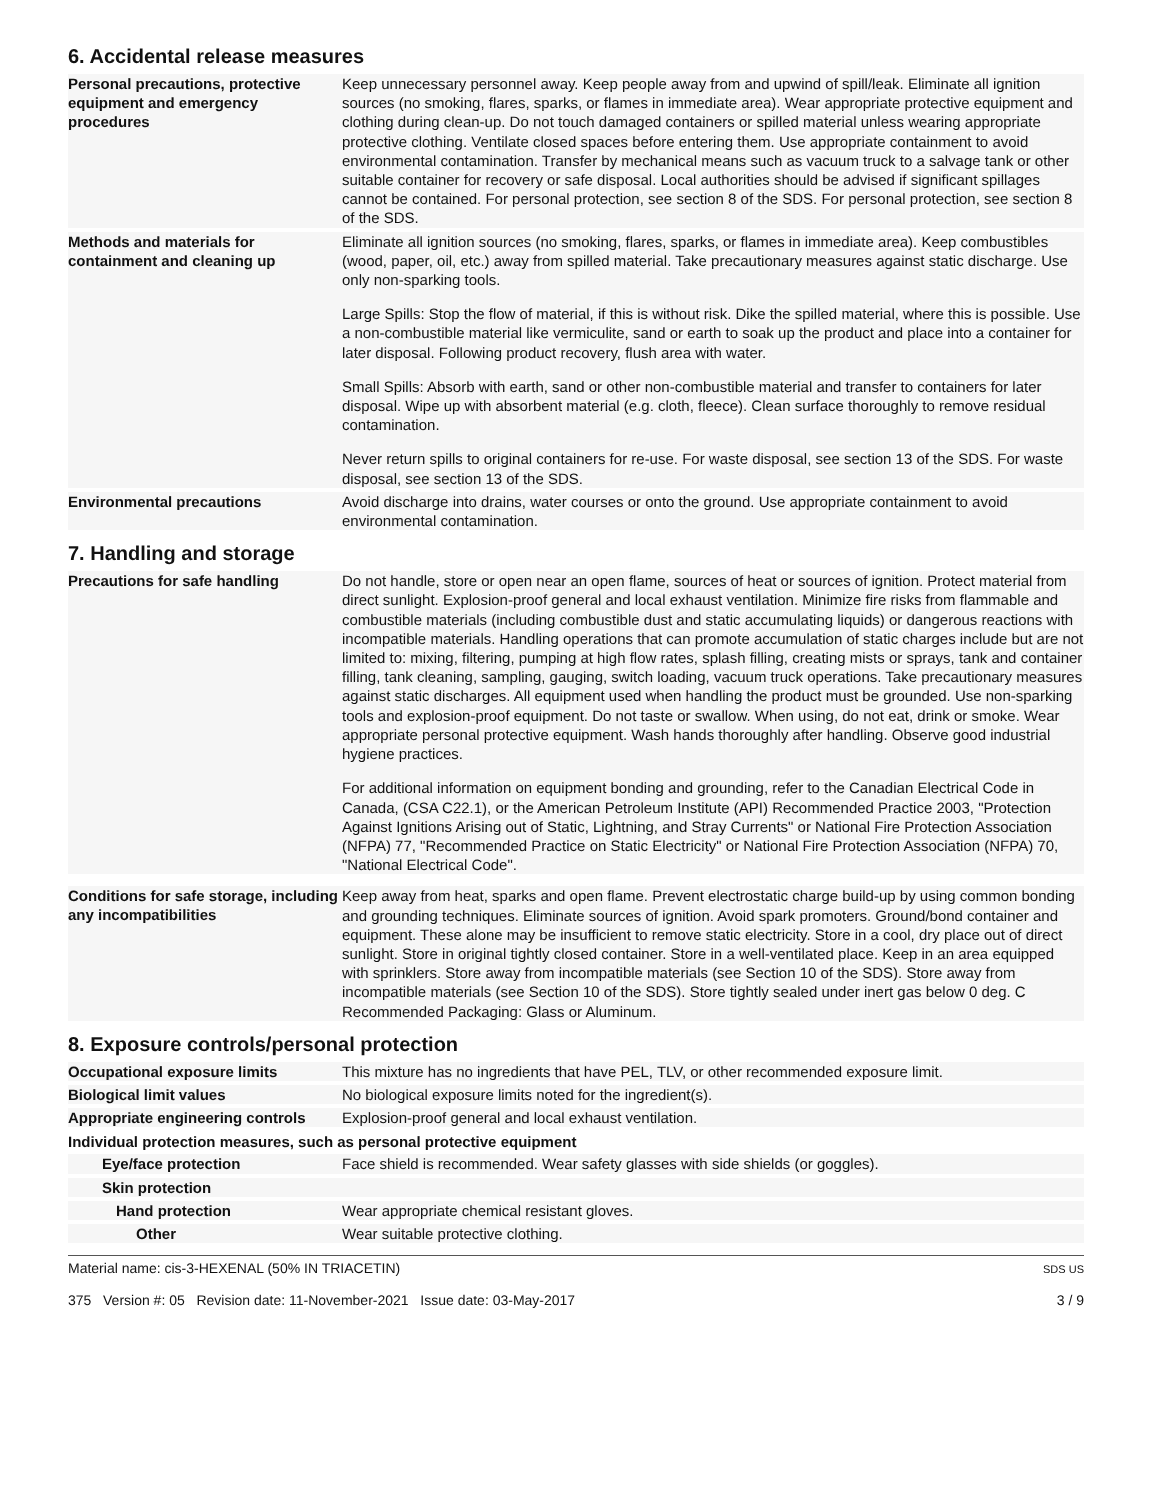6. Accidental release measures
Personal precautions, protective equipment and emergency procedures
Keep unnecessary personnel away. Keep people away from and upwind of spill/leak. Eliminate all ignition sources (no smoking, flares, sparks, or flames in immediate area). Wear appropriate protective equipment and clothing during clean-up. Do not touch damaged containers or spilled material unless wearing appropriate protective clothing. Ventilate closed spaces before entering them. Use appropriate containment to avoid environmental contamination. Transfer by mechanical means such as vacuum truck to a salvage tank or other suitable container for recovery or safe disposal. Local authorities should be advised if significant spillages cannot be contained. For personal protection, see section 8 of the SDS. For personal protection, see section 8 of the SDS.
Methods and materials for containment and cleaning up
Eliminate all ignition sources (no smoking, flares, sparks, or flames in immediate area). Keep combustibles (wood, paper, oil, etc.) away from spilled material. Take precautionary measures against static discharge. Use only non-sparking tools.
Large Spills: Stop the flow of material, if this is without risk. Dike the spilled material, where this is possible. Use a non-combustible material like vermiculite, sand or earth to soak up the product and place into a container for later disposal. Following product recovery, flush area with water.
Small Spills: Absorb with earth, sand or other non-combustible material and transfer to containers for later disposal. Wipe up with absorbent material (e.g. cloth, fleece). Clean surface thoroughly to remove residual contamination.
Never return spills to original containers for re-use. For waste disposal, see section 13 of the SDS. For waste disposal, see section 13 of the SDS.
Environmental precautions
Avoid discharge into drains, water courses or onto the ground. Use appropriate containment to avoid environmental contamination.
7. Handling and storage
Precautions for safe handling
Do not handle, store or open near an open flame, sources of heat or sources of ignition. Protect material from direct sunlight. Explosion-proof general and local exhaust ventilation. Minimize fire risks from flammable and combustible materials (including combustible dust and static accumulating liquids) or dangerous reactions with incompatible materials. Handling operations that can promote accumulation of static charges include but are not limited to: mixing, filtering, pumping at high flow rates, splash filling, creating mists or sprays, tank and container filling, tank cleaning, sampling, gauging, switch loading, vacuum truck operations. Take precautionary measures against static discharges. All equipment used when handling the product must be grounded. Use non-sparking tools and explosion-proof equipment. Do not taste or swallow. When using, do not eat, drink or smoke. Wear appropriate personal protective equipment. Wash hands thoroughly after handling. Observe good industrial hygiene practices.
For additional information on equipment bonding and grounding, refer to the Canadian Electrical Code in Canada, (CSA C22.1), or the American Petroleum Institute (API) Recommended Practice 2003, "Protection Against Ignitions Arising out of Static, Lightning, and Stray Currents" or National Fire Protection Association (NFPA) 77, "Recommended Practice on Static Electricity" or National Fire Protection Association (NFPA) 70, "National Electrical Code".
Conditions for safe storage, including any incompatibilities
Keep away from heat, sparks and open flame. Prevent electrostatic charge build-up by using common bonding and grounding techniques. Eliminate sources of ignition. Avoid spark promoters. Ground/bond container and equipment. These alone may be insufficient to remove static electricity. Store in a cool, dry place out of direct sunlight. Store in original tightly closed container. Store in a well-ventilated place. Keep in an area equipped with sprinklers. Store away from incompatible materials (see Section 10 of the SDS). Store away from incompatible materials (see Section 10 of the SDS). Store tightly sealed under inert gas below 0 deg. C Recommended Packaging: Glass or Aluminum.
8. Exposure controls/personal protection
Occupational exposure limits
This mixture has no ingredients that have PEL, TLV, or other recommended exposure limit.
Biological limit values
No biological exposure limits noted for the ingredient(s).
Appropriate engineering controls
Explosion-proof general and local exhaust ventilation.
Individual protection measures, such as personal protective equipment
Eye/face protection
Face shield is recommended. Wear safety glasses with side shields (or goggles).
Skin protection
Hand protection
Wear appropriate chemical resistant gloves.
Other
Wear suitable protective clothing.
Material name: cis-3-HEXENAL (50% IN TRIACETIN)
375 Version #: 05 Revision date: 11-November-2021 Issue date: 03-May-2017
SDS US
3 / 9